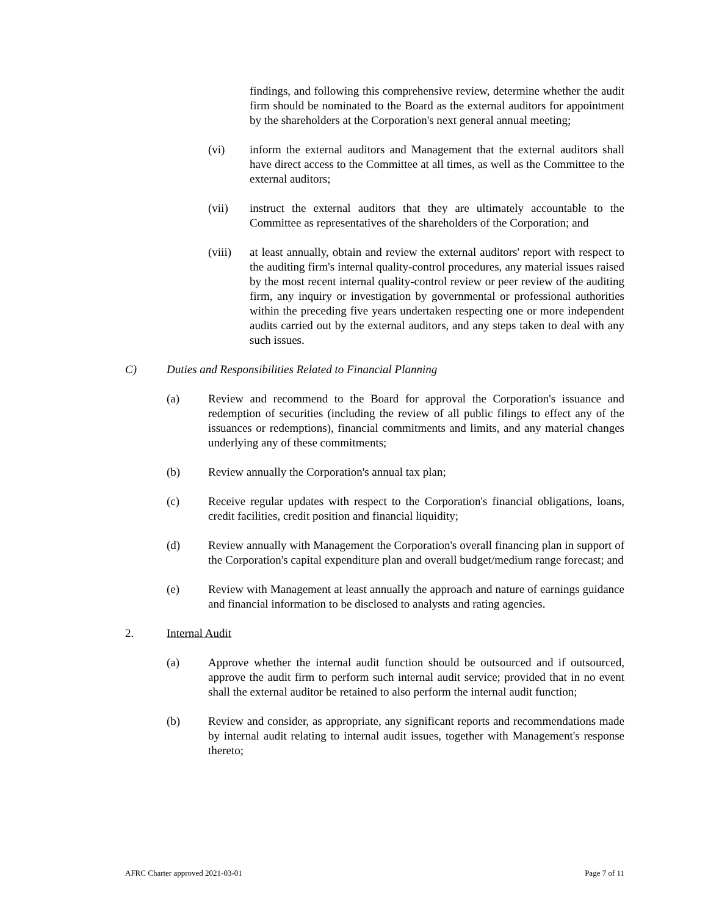findings, and following this comprehensive review, determine whether the audit firm should be nominated to the Board as the external auditors for appointment by the shareholders at the Corporation's next general annual meeting;
(vi) inform the external auditors and Management that the external auditors shall have direct access to the Committee at all times, as well as the Committee to the external auditors;
(vii) instruct the external auditors that they are ultimately accountable to the Committee as representatives of the shareholders of the Corporation; and
(viii) at least annually, obtain and review the external auditors' report with respect to the auditing firm's internal quality-control procedures, any material issues raised by the most recent internal quality-control review or peer review of the auditing firm, any inquiry or investigation by governmental or professional authorities within the preceding five years undertaken respecting one or more independent audits carried out by the external auditors, and any steps taken to deal with any such issues.
C) Duties and Responsibilities Related to Financial Planning
(a) Review and recommend to the Board for approval the Corporation's issuance and redemption of securities (including the review of all public filings to effect any of the issuances or redemptions), financial commitments and limits, and any material changes underlying any of these commitments;
(b) Review annually the Corporation's annual tax plan;
(c) Receive regular updates with respect to the Corporation's financial obligations, loans, credit facilities, credit position and financial liquidity;
(d) Review annually with Management the Corporation's overall financing plan in support of the Corporation's capital expenditure plan and overall budget/medium range forecast; and
(e) Review with Management at least annually the approach and nature of earnings guidance and financial information to be disclosed to analysts and rating agencies.
2. Internal Audit
(a) Approve whether the internal audit function should be outsourced and if outsourced, approve the audit firm to perform such internal audit service; provided that in no event shall the external auditor be retained to also perform the internal audit function;
(b) Review and consider, as appropriate, any significant reports and recommendations made by internal audit relating to internal audit issues, together with Management's response thereto;
AFRC Charter approved 2021-03-01 Page 7 of 11